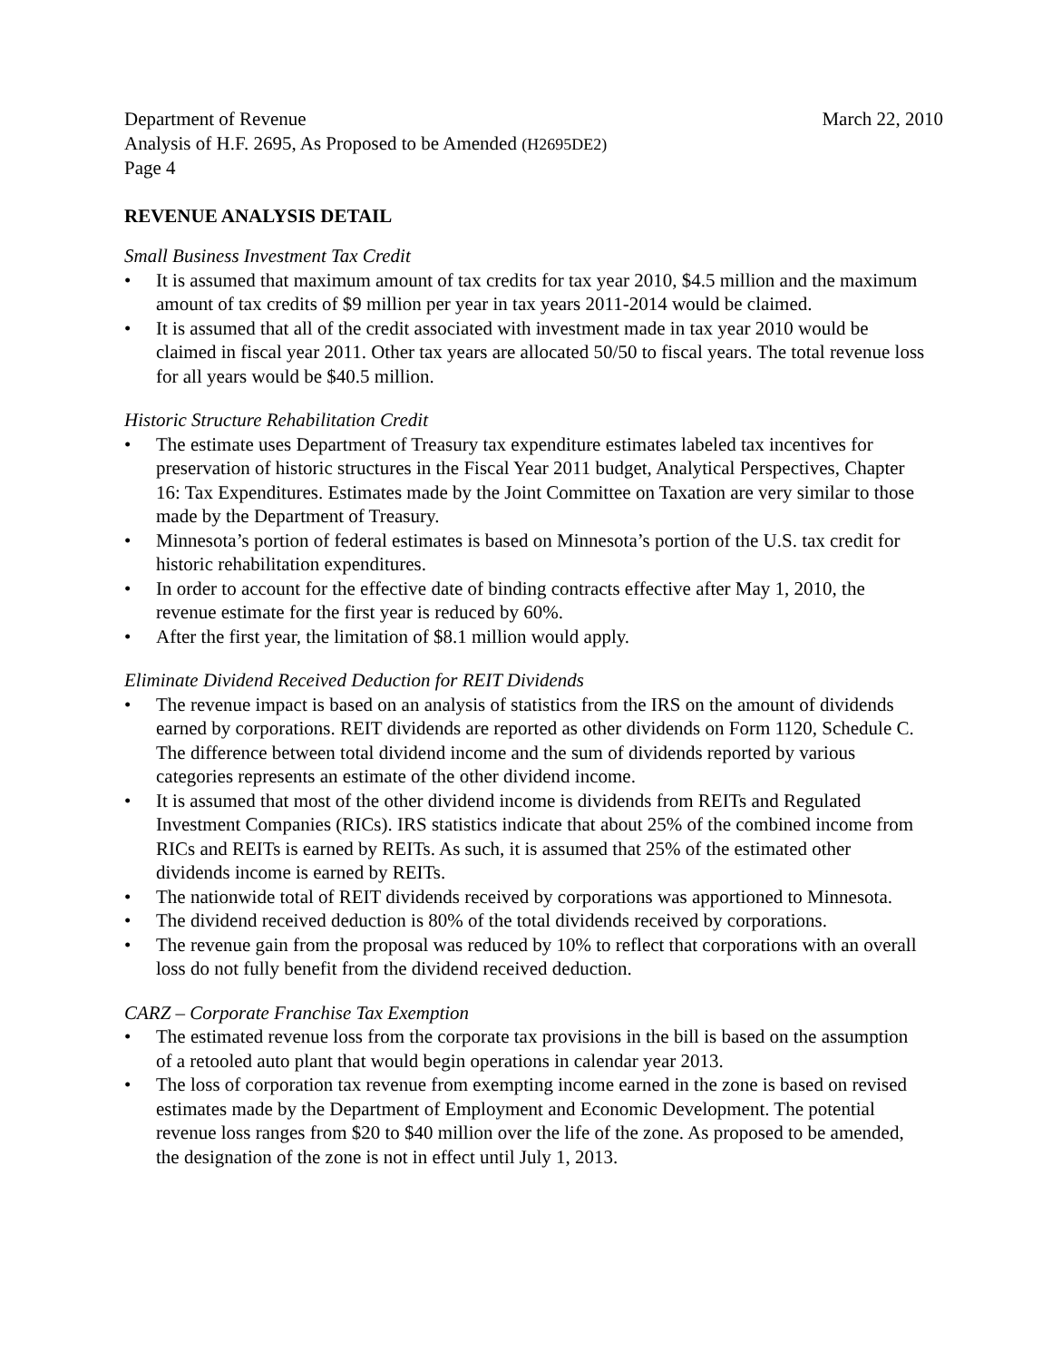Department of Revenue March 22, 2010
Analysis of H.F. 2695, As Proposed to be Amended (H2695DE2)
Page 4
REVENUE ANALYSIS DETAIL
Small Business Investment Tax Credit
• It is assumed that maximum amount of tax credits for tax year 2010, $4.5 million and the maximum amount of tax credits of $9 million per year in tax years 2011-2014 would be claimed.
• It is assumed that all of the credit associated with investment made in tax year 2010 would be claimed in fiscal year 2011. Other tax years are allocated 50/50 to fiscal years. The total revenue loss for all years would be $40.5 million.
Historic Structure Rehabilitation Credit
• The estimate uses Department of Treasury tax expenditure estimates labeled tax incentives for preservation of historic structures in the Fiscal Year 2011 budget, Analytical Perspectives, Chapter 16: Tax Expenditures. Estimates made by the Joint Committee on Taxation are very similar to those made by the Department of Treasury.
• Minnesota’s portion of federal estimates is based on Minnesota’s portion of the U.S. tax credit for historic rehabilitation expenditures.
• In order to account for the effective date of binding contracts effective after May 1, 2010, the revenue estimate for the first year is reduced by 60%.
• After the first year, the limitation of $8.1 million would apply.
Eliminate Dividend Received Deduction for REIT Dividends
• The revenue impact is based on an analysis of statistics from the IRS on the amount of dividends earned by corporations. REIT dividends are reported as other dividends on Form 1120, Schedule C. The difference between total dividend income and the sum of dividends reported by various categories represents an estimate of the other dividend income.
• It is assumed that most of the other dividend income is dividends from REITs and Regulated Investment Companies (RICs). IRS statistics indicate that about 25% of the combined income from RICs and REITs is earned by REITs. As such, it is assumed that 25% of the estimated other dividends income is earned by REITs.
• The nationwide total of REIT dividends received by corporations was apportioned to Minnesota.
• The dividend received deduction is 80% of the total dividends received by corporations.
• The revenue gain from the proposal was reduced by 10% to reflect that corporations with an overall loss do not fully benefit from the dividend received deduction.
CARZ – Corporate Franchise Tax Exemption
• The estimated revenue loss from the corporate tax provisions in the bill is based on the assumption of a retooled auto plant that would begin operations in calendar year 2013.
• The loss of corporation tax revenue from exempting income earned in the zone is based on revised estimates made by the Department of Employment and Economic Development. The potential revenue loss ranges from $20 to $40 million over the life of the zone. As proposed to be amended, the designation of the zone is not in effect until July 1, 2013.